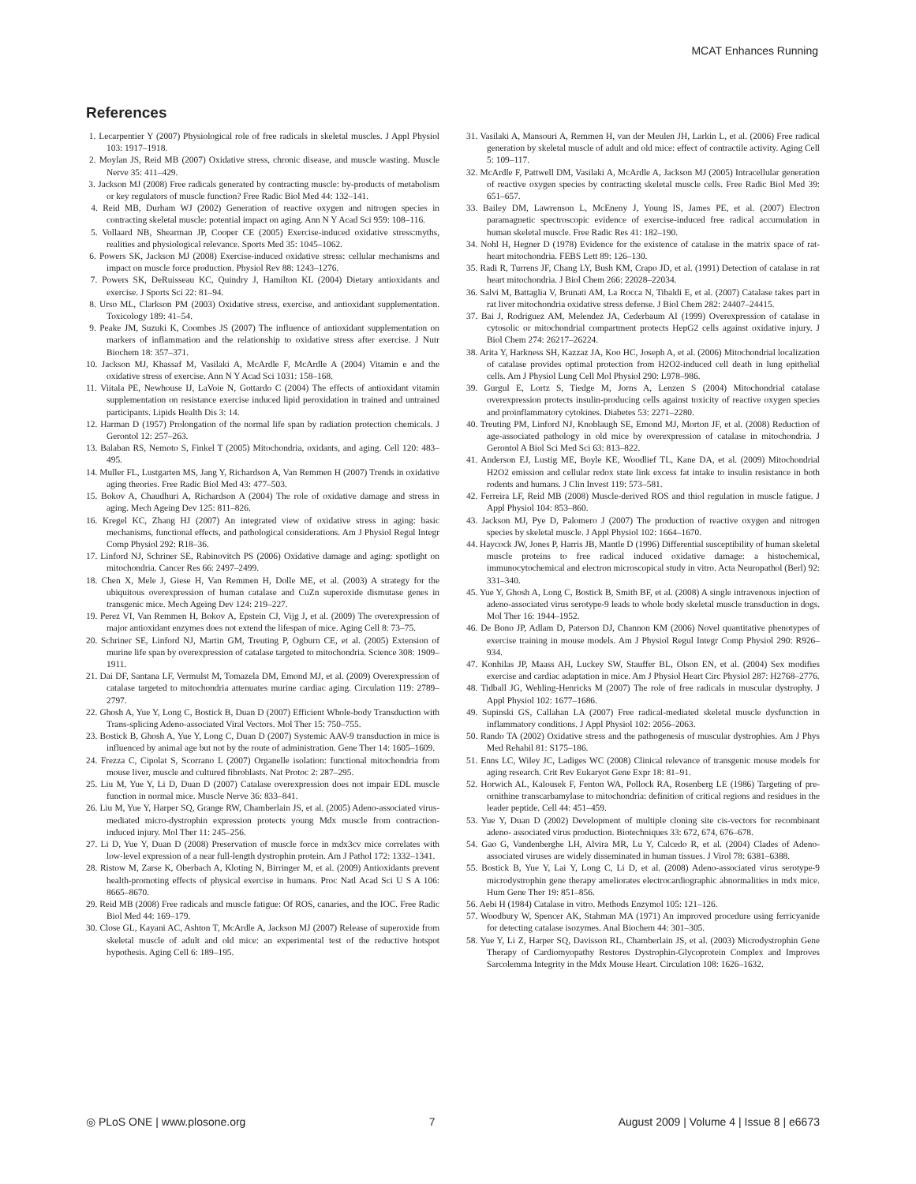MCAT Enhances Running
References
1. Lecarpentier Y (2007) Physiological role of free radicals in skeletal muscles. J Appl Physiol 103: 1917–1918.
2. Moylan JS, Reid MB (2007) Oxidative stress, chronic disease, and muscle wasting. Muscle Nerve 35: 411–429.
3. Jackson MJ (2008) Free radicals generated by contracting muscle: by-products of metabolism or key regulators of muscle function? Free Radic Biol Med 44: 132–141.
4. Reid MB, Durham WJ (2002) Generation of reactive oxygen and nitrogen species in contracting skeletal muscle: potential impact on aging. Ann N Y Acad Sci 959: 108–116.
5. Vollaard NB, Shearman JP, Cooper CE (2005) Exercise-induced oxidative stress:myths, realities and physiological relevance. Sports Med 35: 1045–1062.
6. Powers SK, Jackson MJ (2008) Exercise-induced oxidative stress: cellular mechanisms and impact on muscle force production. Physiol Rev 88: 1243–1276.
7. Powers SK, DeRuisseau KC, Quindry J, Hamilton KL (2004) Dietary antioxidants and exercise. J Sports Sci 22: 81–94.
8. Urso ML, Clarkson PM (2003) Oxidative stress, exercise, and antioxidant supplementation. Toxicology 189: 41–54.
9. Peake JM, Suzuki K, Coombes JS (2007) The influence of antioxidant supplementation on markers of inflammation and the relationship to oxidative stress after exercise. J Nutr Biochem 18: 357–371.
10. Jackson MJ, Khassaf M, Vasilaki A, McArdle F, McArdle A (2004) Vitamin e and the oxidative stress of exercise. Ann N Y Acad Sci 1031: 158–168.
11. Viitala PE, Newhouse IJ, LaVoie N, Gottardo C (2004) The effects of antioxidant vitamin supplementation on resistance exercise induced lipid peroxidation in trained and untrained participants. Lipids Health Dis 3: 14.
12. Harman D (1957) Prolongation of the normal life span by radiation protection chemicals. J Gerontol 12: 257–263.
13. Balaban RS, Nemoto S, Finkel T (2005) Mitochondria, oxidants, and aging. Cell 120: 483–495.
14. Muller FL, Lustgarten MS, Jang Y, Richardson A, Van Remmen H (2007) Trends in oxidative aging theories. Free Radic Biol Med 43: 477–503.
15. Bokov A, Chaudhuri A, Richardson A (2004) The role of oxidative damage and stress in aging. Mech Ageing Dev 125: 811–826.
16. Kregel KC, Zhang HJ (2007) An integrated view of oxidative stress in aging: basic mechanisms, functional effects, and pathological considerations. Am J Physiol Regul Integr Comp Physiol 292: R18–36.
17. Linford NJ, Schriner SE, Rabinovitch PS (2006) Oxidative damage and aging: spotlight on mitochondria. Cancer Res 66: 2497–2499.
18. Chen X, Mele J, Giese H, Van Remmen H, Dolle ME, et al. (2003) A strategy for the ubiquitous overexpression of human catalase and CuZn superoxide dismutase genes in transgenic mice. Mech Ageing Dev 124: 219–227.
19. Perez VI, Van Remmen H, Bokov A, Epstein CJ, Vijg J, et al. (2009) The overexpression of major antioxidant enzymes does not extend the lifespan of mice. Aging Cell 8: 73–75.
20. Schriner SE, Linford NJ, Martin GM, Treuting P, Ogburn CE, et al. (2005) Extension of murine life span by overexpression of catalase targeted to mitochondria. Science 308: 1909–1911.
21. Dai DF, Santana LF, Vermulst M, Tomazela DM, Emond MJ, et al. (2009) Overexpression of catalase targeted to mitochondria attenuates murine cardiac aging. Circulation 119: 2789–2797.
22. Ghosh A, Yue Y, Long C, Bostick B, Duan D (2007) Efficient Whole-body Transduction with Trans-splicing Adeno-associated Viral Vectors. Mol Ther 15: 750–755.
23. Bostick B, Ghosh A, Yue Y, Long C, Duan D (2007) Systemic AAV-9 transduction in mice is influenced by animal age but not by the route of administration. Gene Ther 14: 1605–1609.
24. Frezza C, Cipolat S, Scorrano L (2007) Organelle isolation: functional mitochondria from mouse liver, muscle and cultured fibroblasts. Nat Protoc 2: 287–295.
25. Liu M, Yue Y, Li D, Duan D (2007) Catalase overexpression does not impair EDL muscle function in normal mice. Muscle Nerve 36: 833–841.
26. Liu M, Yue Y, Harper SQ, Grange RW, Chamberlain JS, et al. (2005) Adeno-associated virus-mediated micro-dystrophin expression protects young Mdx muscle from contraction-induced injury. Mol Ther 11: 245–256.
27. Li D, Yue Y, Duan D (2008) Preservation of muscle force in mdx3cv mice correlates with low-level expression of a near full-length dystrophin protein. Am J Pathol 172: 1332–1341.
28. Ristow M, Zarse K, Oberbach A, Kloting N, Birringer M, et al. (2009) Antioxidants prevent health-promoting effects of physical exercise in humans. Proc Natl Acad Sci U S A 106: 8665–8670.
29. Reid MB (2008) Free radicals and muscle fatigue: Of ROS, canaries, and the IOC. Free Radic Biol Med 44: 169–179.
30. Close GL, Kayani AC, Ashton T, McArdle A, Jackson MJ (2007) Release of superoxide from skeletal muscle of adult and old mice: an experimental test of the reductive hotspot hypothesis. Aging Cell 6: 189–195.
31. Vasilaki A, Mansouri A, Remmen H, van der Meulen JH, Larkin L, et al. (2006) Free radical generation by skeletal muscle of adult and old mice: effect of contractile activity. Aging Cell 5: 109–117.
32. McArdle F, Pattwell DM, Vasilaki A, McArdle A, Jackson MJ (2005) Intracellular generation of reactive oxygen species by contracting skeletal muscle cells. Free Radic Biol Med 39: 651–657.
33. Bailey DM, Lawrenson L, McEneny J, Young IS, James PE, et al. (2007) Electron paramagnetic spectroscopic evidence of exercise-induced free radical accumulation in human skeletal muscle. Free Radic Res 41: 182–190.
34. Nohl H, Hegner D (1978) Evidence for the existence of catalase in the matrix space of rat-heart mitochondria. FEBS Lett 89: 126–130.
35. Radi R, Turrens JF, Chang LY, Bush KM, Crapo JD, et al. (1991) Detection of catalase in rat heart mitochondria. J Biol Chem 266: 22028–22034.
36. Salvi M, Battaglia V, Brunati AM, La Rocca N, Tibaldi E, et al. (2007) Catalase takes part in rat liver mitochondria oxidative stress defense. J Biol Chem 282: 24407–24415.
37. Bai J, Rodriguez AM, Melendez JA, Cederbaum AI (1999) Overexpression of catalase in cytosolic or mitochondrial compartment protects HepG2 cells against oxidative injury. J Biol Chem 274: 26217–26224.
38. Arita Y, Harkness SH, Kazzaz JA, Koo HC, Joseph A, et al. (2006) Mitochondrial localization of catalase provides optimal protection from H2O2-induced cell death in lung epithelial cells. Am J Physiol Lung Cell Mol Physiol 290: L978–986.
39. Gurgul E, Lortz S, Tiedge M, Jorns A, Lenzen S (2004) Mitochondrial catalase overexpression protects insulin-producing cells against toxicity of reactive oxygen species and proinflammatory cytokines. Diabetes 53: 2271–2280.
40. Treuting PM, Linford NJ, Knoblaugh SE, Emond MJ, Morton JF, et al. (2008) Reduction of age-associated pathology in old mice by overexpression of catalase in mitochondria. J Gerontol A Biol Sci Med Sci 63: 813–822.
41. Anderson EJ, Lustig ME, Boyle KE, Woodlief TL, Kane DA, et al. (2009) Mitochondrial H2O2 emission and cellular redox state link excess fat intake to insulin resistance in both rodents and humans. J Clin Invest 119: 573–581.
42. Ferreira LF, Reid MB (2008) Muscle-derived ROS and thiol regulation in muscle fatigue. J Appl Physiol 104: 853–860.
43. Jackson MJ, Pye D, Palomero J (2007) The production of reactive oxygen and nitrogen species by skeletal muscle. J Appl Physiol 102: 1664–1670.
44. Haycock JW, Jones P, Harris JB, Mantle D (1996) Differential susceptibility of human skeletal muscle proteins to free radical induced oxidative damage: a histochemical, immunocytochemical and electron microscopical study in vitro. Acta Neuropathol (Berl) 92: 331–340.
45. Yue Y, Ghosh A, Long C, Bostick B, Smith BF, et al. (2008) A single intravenous injection of adeno-associated virus serotype-9 leads to whole body skeletal muscle transduction in dogs. Mol Ther 16: 1944–1952.
46. De Bono JP, Adlam D, Paterson DJ, Channon KM (2006) Novel quantitative phenotypes of exercise training in mouse models. Am J Physiol Regul Integr Comp Physiol 290: R926–934.
47. Konhilas JP, Maass AH, Luckey SW, Stauffer BL, Olson EN, et al. (2004) Sex modifies exercise and cardiac adaptation in mice. Am J Physiol Heart Circ Physiol 287: H2768–2776.
48. Tidball JG, Wehling-Henricks M (2007) The role of free radicals in muscular dystrophy. J Appl Physiol 102: 1677–1686.
49. Supinski GS, Callahan LA (2007) Free radical-mediated skeletal muscle dysfunction in inflammatory conditions. J Appl Physiol 102: 2056–2063.
50. Rando TA (2002) Oxidative stress and the pathogenesis of muscular dystrophies. Am J Phys Med Rehabil 81: S175–186.
51. Enns LC, Wiley JC, Ladiges WC (2008) Clinical relevance of transgenic mouse models for aging research. Crit Rev Eukaryot Gene Expr 18: 81–91.
52. Horwich AL, Kalousek F, Fenton WA, Pollock RA, Rosenberg LE (1986) Targeting of pre-ornithine transcarbamylase to mitochondria: definition of critical regions and residues in the leader peptide. Cell 44: 451–459.
53. Yue Y, Duan D (2002) Development of multiple cloning site cis-vectors for recombinant adeno- associated virus production. Biotechniques 33: 672, 674, 676–678.
54. Gao G, Vandenberghe LH, Alvira MR, Lu Y, Calcedo R, et al. (2004) Clades of Adeno-associated viruses are widely disseminated in human tissues. J Virol 78: 6381–6388.
55. Bostick B, Yue Y, Lai Y, Long C, Li D, et al. (2008) Adeno-associated virus serotype-9 microdystrophin gene therapy ameliorates electrocardiographic abnormalities in mdx mice. Hum Gene Ther 19: 851–856.
56. Aebi H (1984) Catalase in vitro. Methods Enzymol 105: 121–126.
57. Woodbury W, Spencer AK, Stahman MA (1971) An improved procedure using ferricyanide for detecting catalase isozymes. Anal Biochem 44: 301–305.
58. Yue Y, Li Z, Harper SQ, Davisson RL, Chamberlain JS, et al. (2003) Microdystrophin Gene Therapy of Cardiomyopathy Restores Dystrophin-Glycoprotein Complex and Improves Sarcolemma Integrity in the Mdx Mouse Heart. Circulation 108: 1626–1632.
◎ PLoS ONE | www.plosone.org 7 August 2009 | Volume 4 | Issue 8 | e6673